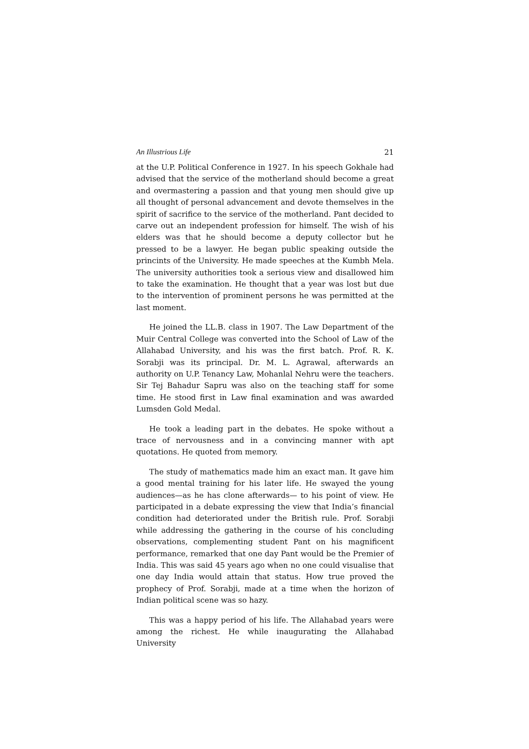An Illustrious Life 21
at the U.P. Political Conference in 1927. In his speech Gokhale had advised that the service of the motherland should become a great and overmastering a passion and that young men should give up all thought of personal advancement and devote themselves in the spirit of sacrifice to the service of the motherland. Pant decided to carve out an independent profession for himself. The wish of his elders was that he should become a deputy collector but he pressed to be a lawyer. He began public speaking outside the princints of the University. He made speeches at the Kumbh Mela. The university authorities took a serious view and disallowed him to take the examination. He thought that a year was lost but due to the intervention of prominent persons he was permitted at the last moment.
He joined the LL.B. class in 1907. The Law Department of the Muir Central College was converted into the School of Law of the Allahabad University, and his was the first batch. Prof. R. K. Sorabji was its principal. Dr. M. L. Agrawal, afterwards an authority on U.P. Tenancy Law, Mohanlal Nehru were the teachers. Sir Tej Bahadur Sapru was also on the teaching staff for some time. He stood first in Law final examination and was awarded Lumsden Gold Medal.
He took a leading part in the debates. He spoke without a trace of nervousness and in a convincing manner with apt quotations. He quoted from memory.
The study of mathematics made him an exact man. It gave him a good mental training for his later life. He swayed the young audiences—as he has clone afterwards— to his point of view. He participated in a debate expressing the view that India’s financial condition had deteriorated under the British rule. Prof. Sorabji while addressing the gathering in the course of his concluding observations, complementing student Pant on his magnificent performance, remarked that one day Pant would be the Premier of India. This was said 45 years ago when no one could visualise that one day India would attain that status. How true proved the prophecy of Prof. Sorabji, made at a time when the horizon of Indian political scene was so hazy.
This was a happy period of his life. The Allahabad years were among the richest. He while inaugurating the Allahabad University